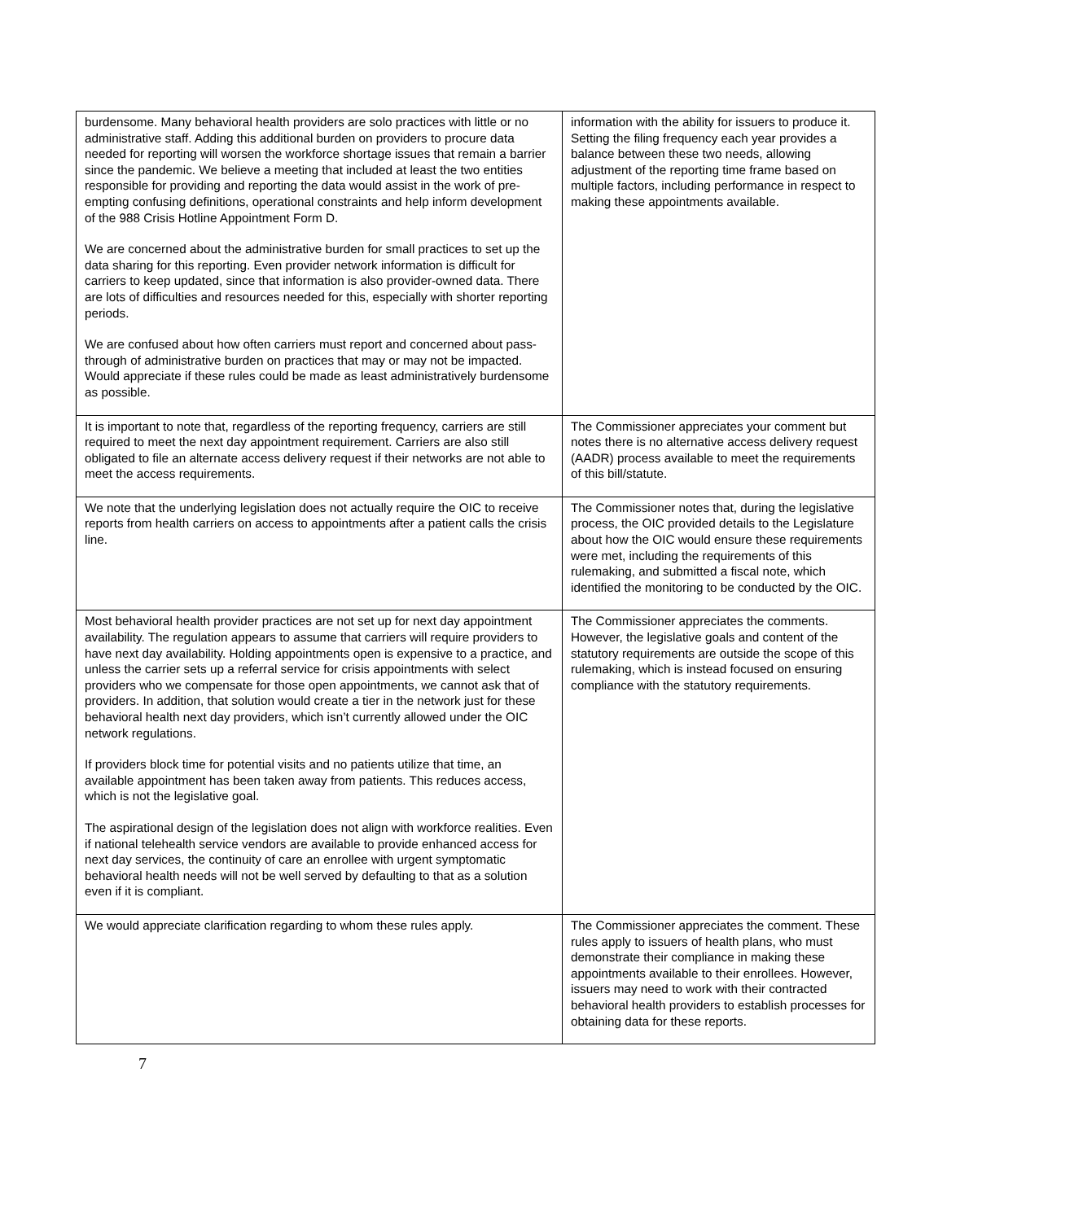| burdensome. Many behavioral health providers are solo practices with little or no administrative staff. Adding this additional burden on providers to procure data needed for reporting will worsen the workforce shortage issues that remain a barrier since the pandemic. We believe a meeting that included at least the two entities responsible for providing and reporting the data would assist in the work of pre-empting confusing definitions, operational constraints and help inform development of the 988 Crisis Hotline Appointment Form D. We are concerned about the administrative burden for small practices to set up the data sharing for this reporting. Even provider network information is difficult for carriers to keep updated, since that information is also provider-owned data. There are lots of difficulties and resources needed for this, especially with shorter reporting periods. We are confused about how often carriers must report and concerned about pass-through of administrative burden on practices that may or may not be impacted. Would appreciate if these rules could be made as least administratively burdensome as possible. | information with the ability for issuers to produce it. Setting the filing frequency each year provides a balance between these two needs, allowing adjustment of the reporting time frame based on multiple factors, including performance in respect to making these appointments available. |
| It is important to note that, regardless of the reporting frequency, carriers are still required to meet the next day appointment requirement. Carriers are also still obligated to file an alternate access delivery request if their networks are not able to meet the access requirements. | The Commissioner appreciates your comment but notes there is no alternative access delivery request (AADR) process available to meet the requirements of this bill/statute. |
| We note that the underlying legislation does not actually require the OIC to receive reports from health carriers on access to appointments after a patient calls the crisis line. | The Commissioner notes that, during the legislative process, the OIC provided details to the Legislature about how the OIC would ensure these requirements were met, including the requirements of this rulemaking, and submitted a fiscal note, which identified the monitoring to be conducted by the OIC. |
| Most behavioral health provider practices are not set up for next day appointment availability. The regulation appears to assume that carriers will require providers to have next day availability. Holding appointments open is expensive to a practice, and unless the carrier sets up a referral service for crisis appointments with select providers who we compensate for those open appointments, we cannot ask that of providers. In addition, that solution would create a tier in the network just for these behavioral health next day providers, which isn’t currently allowed under the OIC network regulations. If providers block time for potential visits and no patients utilize that time, an available appointment has been taken away from patients. This reduces access, which is not the legislative goal. The aspirational design of the legislation does not align with workforce realities. Even if national telehealth service vendors are available to provide enhanced access for next day services, the continuity of care an enrollee with urgent symptomatic behavioral health needs will not be well served by defaulting to that as a solution even if it is compliant. | The Commissioner appreciates the comments. However, the legislative goals and content of the statutory requirements are outside the scope of this rulemaking, which is instead focused on ensuring compliance with the statutory requirements. |
| We would appreciate clarification regarding to whom these rules apply. | The Commissioner appreciates the comment. These rules apply to issuers of health plans, who must demonstrate their compliance in making these appointments available to their enrollees. However, issuers may need to work with their contracted behavioral health providers to establish processes for obtaining data for these reports. |
7